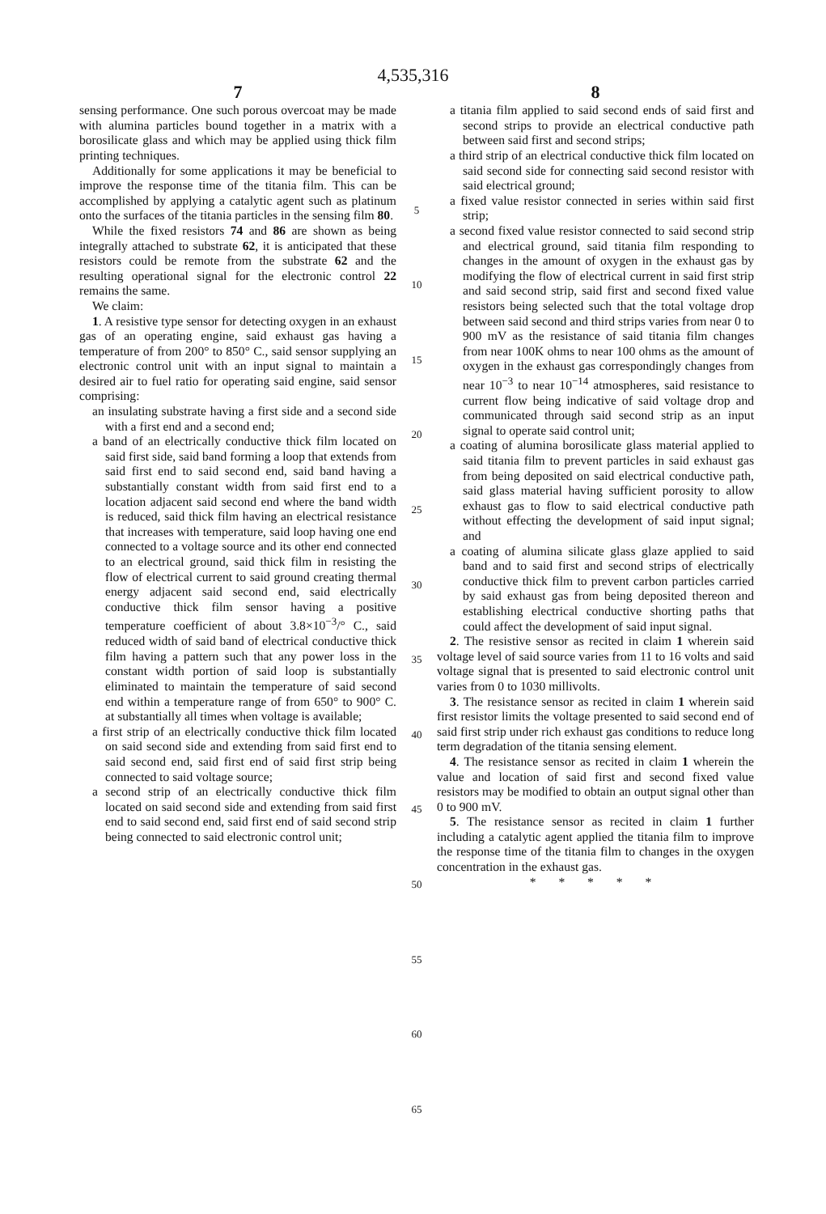4,535,316
7
sensing performance. One such porous overcoat may be made with alumina particles bound together in a matrix with a borosilicate glass and which may be applied using thick film printing techniques.
Additionally for some applications it may be beneficial to improve the response time of the titania film. This can be accomplished by applying a catalytic agent such as platinum onto the surfaces of the titania particles in the sensing film 80.
While the fixed resistors 74 and 86 are shown as being integrally attached to substrate 62, it is anticipated that these resistors could be remote from the substrate 62 and the resulting operational signal for the electronic control 22 remains the same.
We claim:
1. A resistive type sensor for detecting oxygen in an exhaust gas of an operating engine, said exhaust gas having a temperature of from 200° to 850° C., said sensor supplying an electronic control unit with an input signal to maintain a desired air to fuel ratio for operating said engine, said sensor comprising:
an insulating substrate having a first side and a second side with a first end and a second end;
a band of an electrically conductive thick film located on said first side, said band forming a loop that extends from said first end to said second end, said band having a substantially constant width from said first end to a location adjacent said second end where the band width is reduced, said thick film having an electrical resistance that increases with temperature, said loop having one end connected to a voltage source and its other end connected to an electrical ground, said thick film in resisting the flow of electrical current to said ground creating thermal energy adjacent said second end, said electrically conductive thick film sensor having a positive temperature coefficient of about 3.8×10<sup>−3</sup>/° C., said reduced width of said band of electrical conductive thick film having a pattern such that any power loss in the constant width portion of said loop is substantially eliminated to maintain the temperature of said second end within a temperature range of from 650° to 900° C. at substantially all times when voltage is available;
a first strip of an electrically conductive thick film located on said second side and extending from said first end to said second end, said first end of said first strip being connected to said voltage source;
a second strip of an electrically conductive thick film located on said second side and extending from said first end to said second end, said first end of said second strip being connected to said electronic control unit;
5
10
15
20
25
30
35
40
45
50
55
60
65
8
a titania film applied to said second ends of said first and second strips to provide an electrical conductive path between said first and second strips;
a third strip of an electrical conductive thick film located on said second side for connecting said second resistor with said electrical ground;
a fixed value resistor connected in series within said first strip;
a second fixed value resistor connected to said second strip and electrical ground, said titania film responding to changes in the amount of oxygen in the exhaust gas by modifying the flow of electrical current in said first strip and said second strip, said first and second fixed value resistors being selected such that the total voltage drop between said second and third strips varies from near 0 to 900 mV as the resistance of said titania film changes from near 100K ohms to near 100 ohms as the amount of oxygen in the exhaust gas correspondingly changes from near 10<sup>−3</sup> to near 10<sup>−14</sup> atmospheres, said resistance to current flow being indicative of said voltage drop and communicated through said second strip as an input signal to operate said control unit;
a coating of alumina borosilicate glass material applied to said titania film to prevent particles in said exhaust gas from being deposited on said electrical conductive path, said glass material having sufficient porosity to allow exhaust gas to flow to said electrical conductive path without effecting the development of said input signal; and
a coating of alumina silicate glass glaze applied to said band and to said first and second strips of electrically conductive thick film to prevent carbon particles carried by said exhaust gas from being deposited thereon and establishing electrical conductive shorting paths that could affect the development of said input signal.
2. The resistive sensor as recited in claim 1 wherein said voltage level of said source varies from 11 to 16 volts and said voltage signal that is presented to said electronic control unit varies from 0 to 1030 millivolts.
3. The resistance sensor as recited in claim 1 wherein said first resistor limits the voltage presented to said second end of said first strip under rich exhaust gas conditions to reduce long term degradation of the titania sensing element.
4. The resistance sensor as recited in claim 1 wherein the value and location of said first and second fixed value resistors may be modified to obtain an output signal other than 0 to 900 mV.
5. The resistance sensor as recited in claim 1 further including a catalytic agent applied the titania film to improve the response time of the titania film to changes in the oxygen concentration in the exhaust gas.
* * * * *